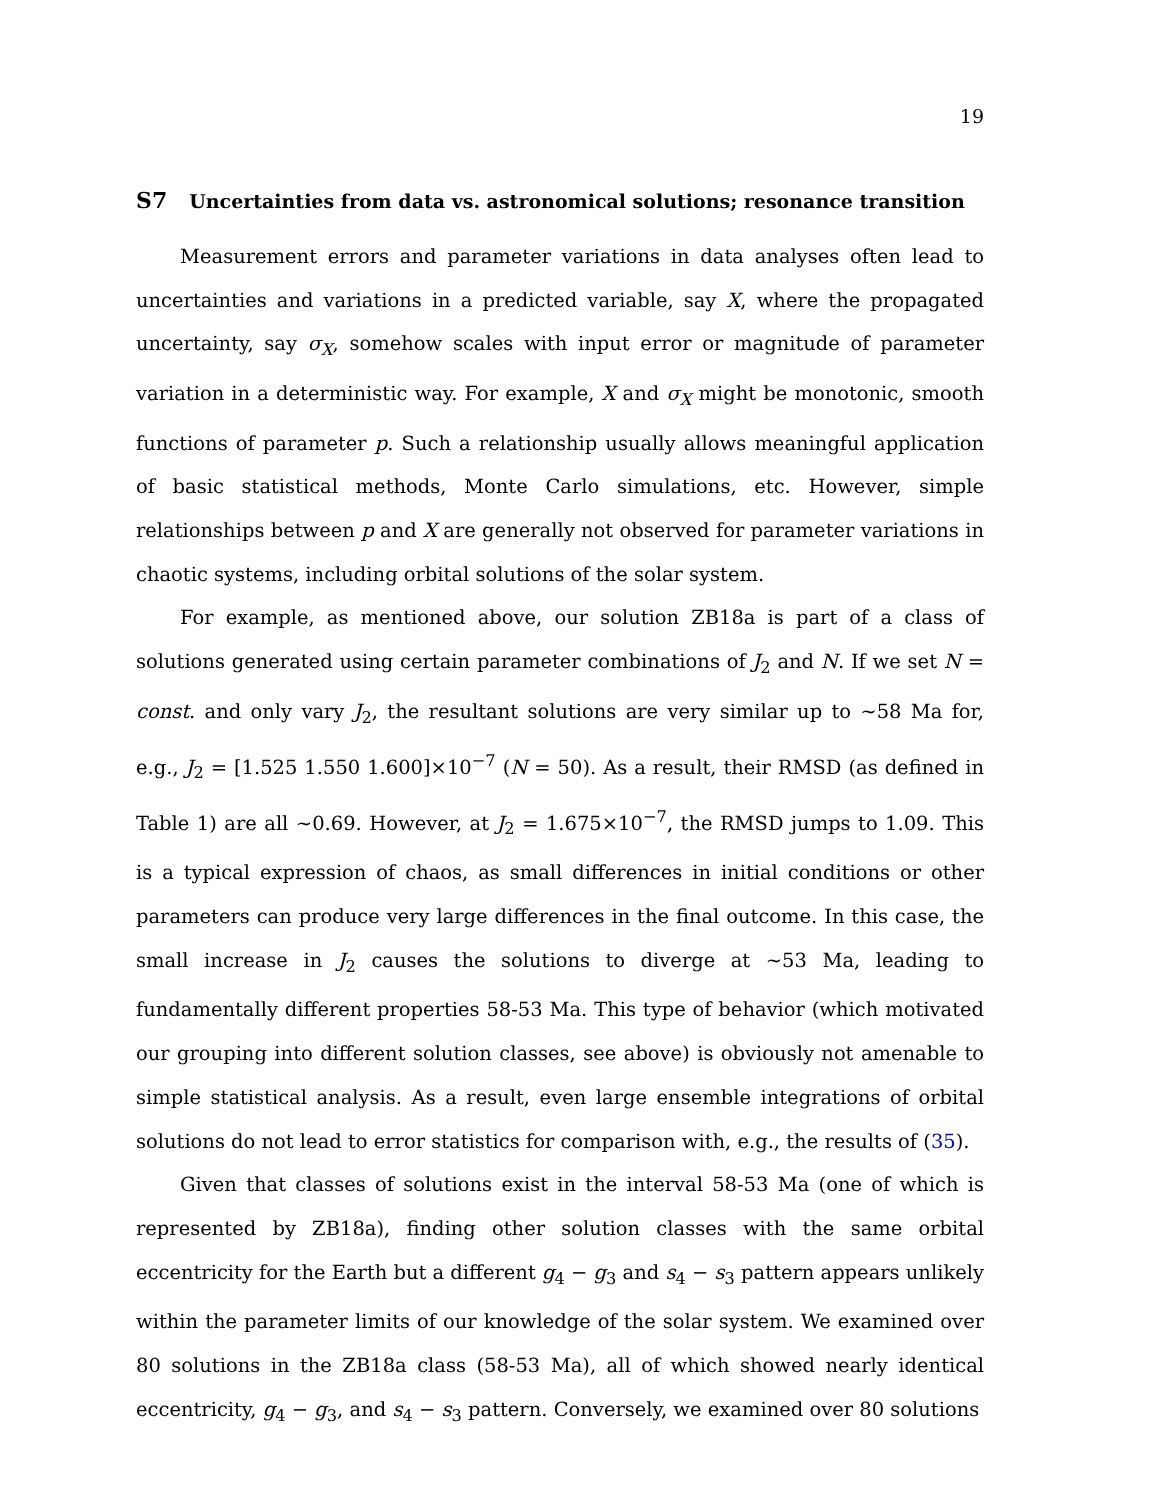19
S7 Uncertainties from data vs. astronomical solutions; resonance transition
Measurement errors and parameter variations in data analyses often lead to uncertainties and variations in a predicted variable, say X, where the propagated uncertainty, say σ<sub>X</sub>, somehow scales with input error or magnitude of parameter variation in a deterministic way. For example, X and σ<sub>X</sub> might be monotonic, smooth functions of parameter p. Such a relationship usually allows meaningful application of basic statistical methods, Monte Carlo simulations, etc. However, simple relationships between p and X are generally not observed for parameter variations in chaotic systems, including orbital solutions of the solar system.
For example, as mentioned above, our solution ZB18a is part of a class of solutions generated using certain parameter combinations of J<sub>2</sub> and N. If we set N = const. and only vary J<sub>2</sub>, the resultant solutions are very similar up to ∼58 Ma for, e.g., J<sub>2</sub> = [1.525 1.550 1.600]×10<sup>−7</sup> (N = 50). As a result, their RMSD (as defined in Table 1) are all ∼0.69. However, at J<sub>2</sub> = 1.675×10<sup>−7</sup>, the RMSD jumps to 1.09. This is a typical expression of chaos, as small differences in initial conditions or other parameters can produce very large differences in the final outcome. In this case, the small increase in J<sub>2</sub> causes the solutions to diverge at ∼53 Ma, leading to fundamentally different properties 58-53 Ma. This type of behavior (which motivated our grouping into different solution classes, see above) is obviously not amenable to simple statistical analysis. As a result, even large ensemble integrations of orbital solutions do not lead to error statistics for comparison with, e.g., the results of (35).
Given that classes of solutions exist in the interval 58-53 Ma (one of which is represented by ZB18a), finding other solution classes with the same orbital eccentricity for the Earth but a different g<sub>4</sub> − g<sub>3</sub> and s<sub>4</sub> − s<sub>3</sub> pattern appears unlikely within the parameter limits of our knowledge of the solar system. We examined over 80 solutions in the ZB18a class (58-53 Ma), all of which showed nearly identical eccentricity, g<sub>4</sub> − g<sub>3</sub>, and s<sub>4</sub> − s<sub>3</sub> pattern. Conversely, we examined over 80 solutions